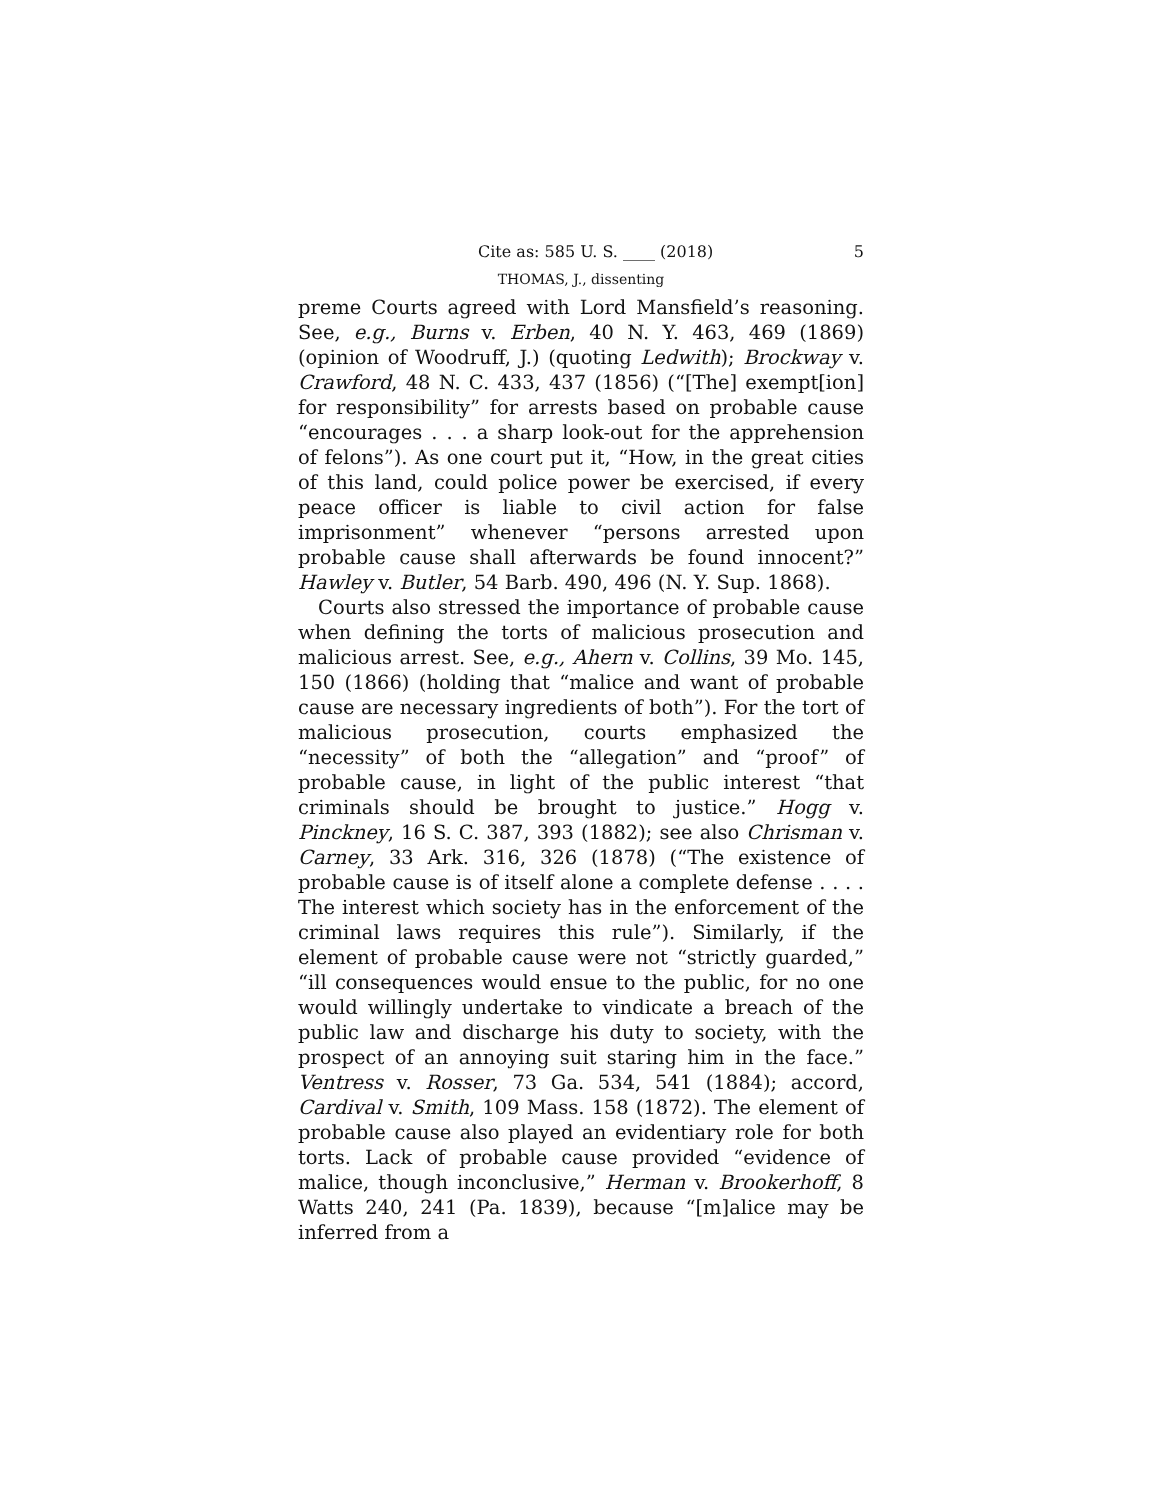Cite as: 585 U. S. ____ (2018) 5
THOMAS, J., dissenting
preme Courts agreed with Lord Mansfield’s reasoning. See, e.g., Burns v. Erben, 40 N. Y. 463, 469 (1869) (opinion of Woodruff, J.) (quoting Ledwith); Brockway v. Crawford, 48 N. C. 433, 437 (1856) (“[The] exempt[ion] for responsibility” for arrests based on probable cause “encourages . . . a sharp look-out for the apprehension of felons”). As one court put it, “How, in the great cities of this land, could police power be exercised, if every peace officer is liable to civil action for false imprisonment” whenever “persons arrested upon probable cause shall afterwards be found innocent?” Hawley v. Butler, 54 Barb. 490, 496 (N. Y. Sup. 1868).
Courts also stressed the importance of probable cause when defining the torts of malicious prosecution and malicious arrest. See, e.g., Ahern v. Collins, 39 Mo. 145, 150 (1866) (holding that “malice and want of probable cause are necessary ingredients of both”). For the tort of malicious prosecution, courts emphasized the “necessity” of both the “allegation” and “proof” of probable cause, in light of the public interest “that criminals should be brought to justice.” Hogg v. Pinckney, 16 S. C. 387, 393 (1882); see also Chrisman v. Carney, 33 Ark. 316, 326 (1878) (“The existence of probable cause is of itself alone a complete defense . . . . The interest which society has in the enforcement of the criminal laws requires this rule”). Similarly, if the element of probable cause were not “strictly guarded,” “ill consequences would ensue to the public, for no one would willingly undertake to vindicate a breach of the public law and discharge his duty to society, with the prospect of an annoying suit staring him in the face.” Ventress v. Rosser, 73 Ga. 534, 541 (1884); accord, Cardival v. Smith, 109 Mass. 158 (1872). The element of probable cause also played an evidentiary role for both torts. Lack of probable cause provided “evidence of malice, though inconclusive,” Herman v. Brookerhoff, 8 Watts 240, 241 (Pa. 1839), because “[m]alice may be inferred from a